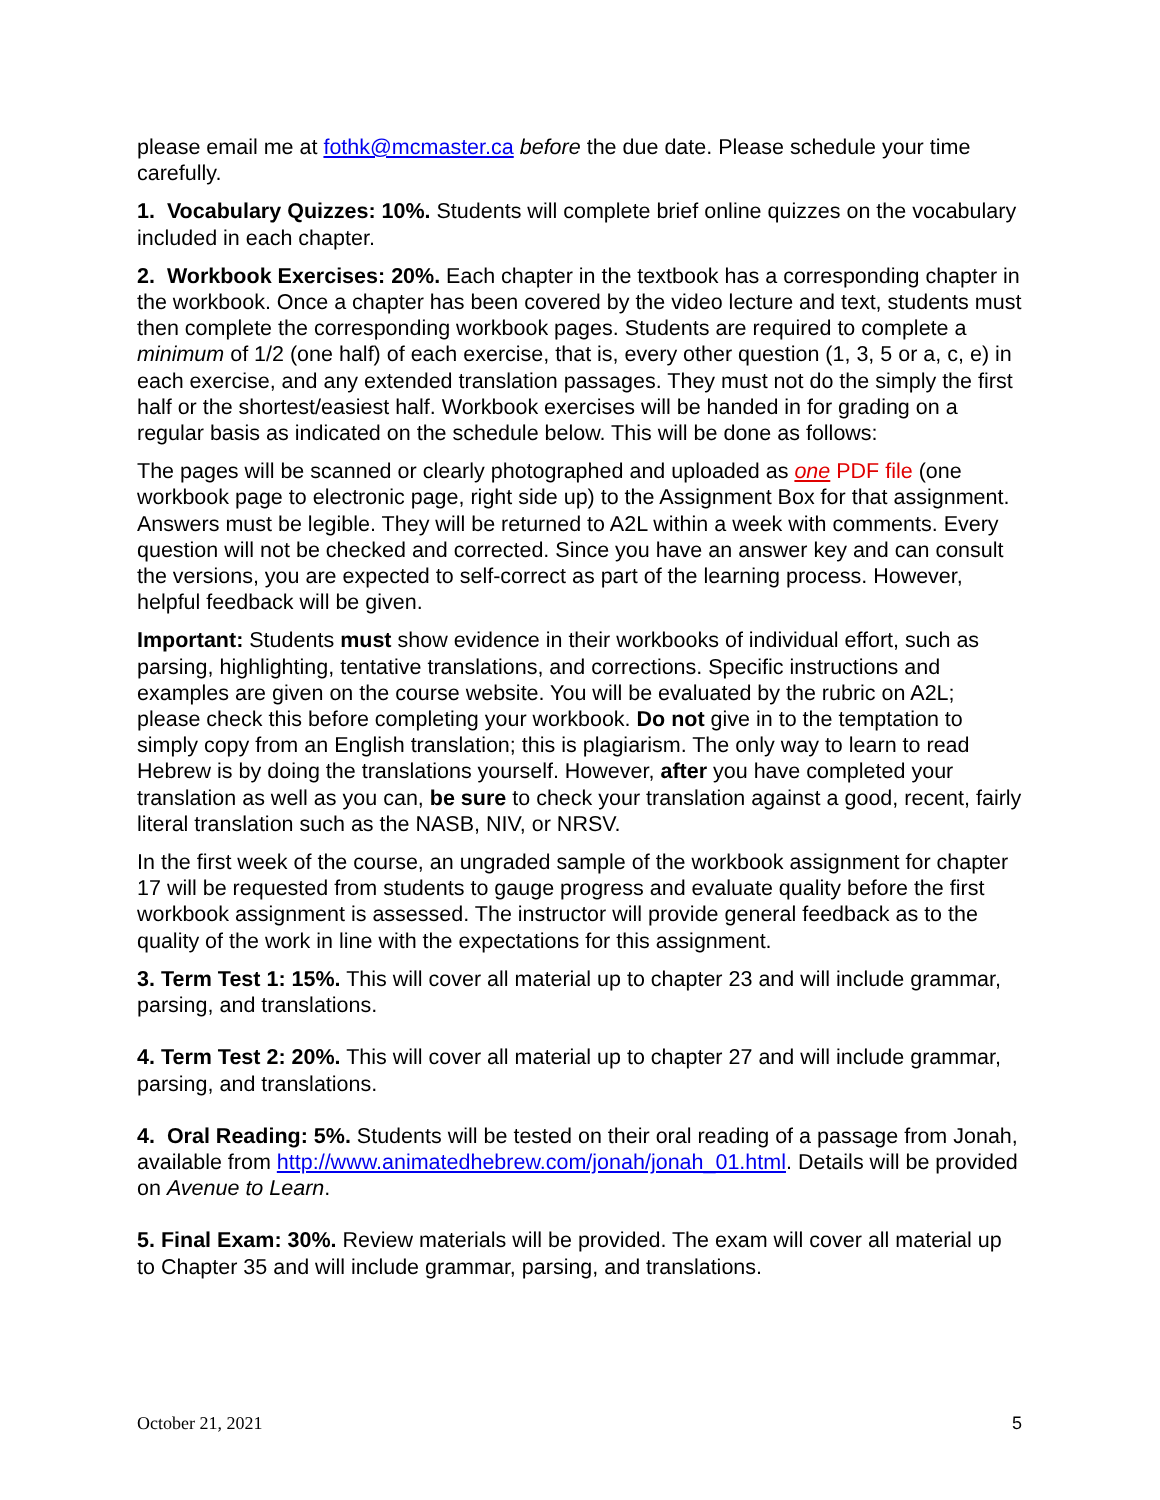please email me at fothk@mcmaster.ca before the due date. Please schedule your time carefully.
1. Vocabulary Quizzes: 10%. Students will complete brief online quizzes on the vocabulary included in each chapter.
2. Workbook Exercises: 20%. Each chapter in the textbook has a corresponding chapter in the workbook. Once a chapter has been covered by the video lecture and text, students must then complete the corresponding workbook pages. Students are required to complete a minimum of 1/2 (one half) of each exercise, that is, every other question (1, 3, 5 or a, c, e) in each exercise, and any extended translation passages. They must not do the simply the first half or the shortest/easiest half. Workbook exercises will be handed in for grading on a regular basis as indicated on the schedule below. This will be done as follows:
The pages will be scanned or clearly photographed and uploaded as one PDF file (one workbook page to electronic page, right side up) to the Assignment Box for that assignment. Answers must be legible. They will be returned to A2L within a week with comments. Every question will not be checked and corrected. Since you have an answer key and can consult the versions, you are expected to self-correct as part of the learning process. However, helpful feedback will be given.
Important: Students must show evidence in their workbooks of individual effort, such as parsing, highlighting, tentative translations, and corrections. Specific instructions and examples are given on the course website. You will be evaluated by the rubric on A2L; please check this before completing your workbook. Do not give in to the temptation to simply copy from an English translation; this is plagiarism. The only way to learn to read Hebrew is by doing the translations yourself. However, after you have completed your translation as well as you can, be sure to check your translation against a good, recent, fairly literal translation such as the NASB, NIV, or NRSV.
In the first week of the course, an ungraded sample of the workbook assignment for chapter 17 will be requested from students to gauge progress and evaluate quality before the first workbook assignment is assessed. The instructor will provide general feedback as to the quality of the work in line with the expectations for this assignment.
3. Term Test 1: 15%. This will cover all material up to chapter 23 and will include grammar, parsing, and translations.
4. Term Test 2: 20%. This will cover all material up to chapter 27 and will include grammar, parsing, and translations.
4. Oral Reading: 5%. Students will be tested on their oral reading of a passage from Jonah, available from http://www.animatedhebrew.com/jonah/jonah_01.html. Details will be provided on Avenue to Learn.
5. Final Exam: 30%. Review materials will be provided. The exam will cover all material up to Chapter 35 and will include grammar, parsing, and translations.
October 21, 2021 5